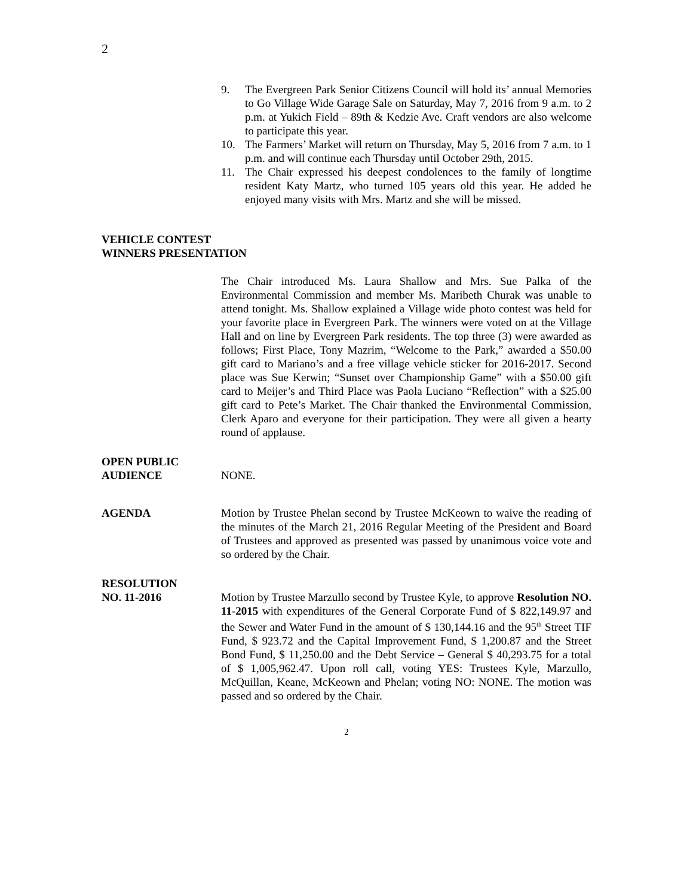2
9. The Evergreen Park Senior Citizens Council will hold its’ annual Memories to Go Village Wide Garage Sale on Saturday, May 7, 2016 from 9 a.m. to 2 p.m. at Yukich Field – 89th & Kedzie Ave. Craft vendors are also welcome to participate this year.
10. The Farmers’ Market will return on Thursday, May 5, 2016 from 7 a.m. to 1 p.m. and will continue each Thursday until October 29th, 2015.
11. The Chair expressed his deepest condolences to the family of longtime resident Katy Martz, who turned 105 years old this year. He added he enjoyed many visits with Mrs. Martz and she will be missed.
VEHICLE CONTEST
WINNERS PRESENTATION
The Chair introduced Ms. Laura Shallow and Mrs. Sue Palka of the Environmental Commission and member Ms. Maribeth Churak was unable to attend tonight. Ms. Shallow explained a Village wide photo contest was held for your favorite place in Evergreen Park. The winners were voted on at the Village Hall and on line by Evergreen Park residents. The top three (3) were awarded as follows; First Place, Tony Mazrim, “Welcome to the Park,” awarded a $50.00 gift card to Mariano’s and a free village vehicle sticker for 2016-2017. Second place was Sue Kerwin; “Sunset over Championship Game” with a $50.00 gift card to Meijer’s and Third Place was Paola Luciano “Reflection” with a $25.00 gift card to Pete’s Market. The Chair thanked the Environmental Commission, Clerk Aparo and everyone for their participation. They were all given a hearty round of applause.
OPEN PUBLIC
AUDIENCE NONE.
AGENDA Motion by Trustee Phelan second by Trustee McKeown to waive the reading of the minutes of the March 21, 2016 Regular Meeting of the President and Board of Trustees and approved as presented was passed by unanimous voice vote and so ordered by the Chair.
RESOLUTION
NO. 11-2016 Motion by Trustee Marzullo second by Trustee Kyle, to approve Resolution NO. 11-2015 with expenditures of the General Corporate Fund of $ 822,149.97 and the Sewer and Water Fund in the amount of $ 130,144.16 and the 95<sup>th</sup> Street TIF Fund, $ 923.72 and the Capital Improvement Fund, $ 1,200.87 and the Street Bond Fund, $ 11,250.00 and the Debt Service – General $ 40,293.75 for a total of $ 1,005,962.47. Upon roll call, voting YES: Trustees Kyle, Marzullo, McQuillan, Keane, McKeown and Phelan; voting NO: NONE. The motion was passed and so ordered by the Chair.
2